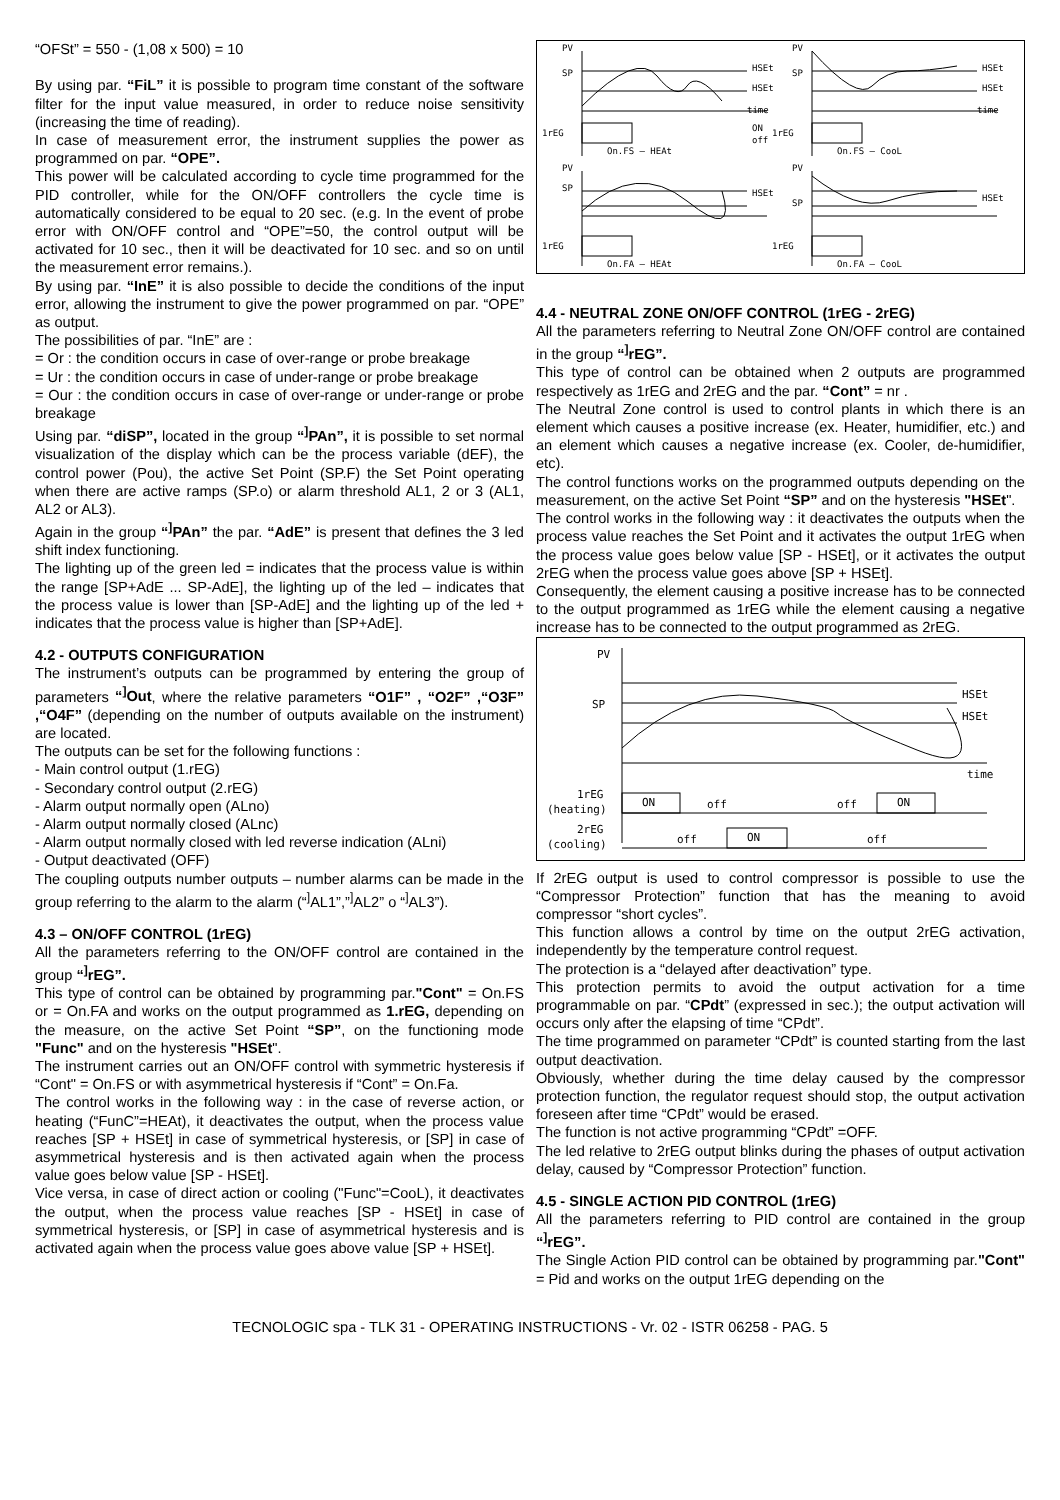“OFSt” = 550 - (1,08 x 500) = 10
By using par. “FiL” it is possible to program time constant of the software filter for the input value measured, in order to reduce noise sensitivity (increasing the time of reading).
In case of measurement error, the instrument supplies the power as programmed on par. “OPE”.
This power will be calculated according to cycle time programmed for the PID controller, while for the ON/OFF controllers the cycle time is automatically considered to be equal to 20 sec. (e.g. In the event of probe error with ON/OFF control and “OPE”=50, the control output will be activated for 10 sec., then it will be deactivated for 10 sec. and so on until the measurement error remains.).
By using par. “InE” it is also possible to decide the conditions of the input error, allowing the instrument to give the power programmed on par. “OPE” as output.
The possibilities of par. “InE” are :
= Or : the condition occurs in case of over-range or probe breakage
= Ur : the condition occurs in case of under-range or probe breakage
= Our : the condition occurs in case of over-range or under-range or probe breakage
Using par. “diSP”, located in the group “<sup>]</sup>PAn”, it is possible to set normal visualization of the display which can be the process variable (dEF), the control power (Pou), the active Set Point (SP.F) the Set Point operating when there are active ramps (SP.o) or alarm threshold AL1, 2 or 3 (AL1, AL2 or AL3).
Again in the group “<sup>]</sup>PAn” the par. “AdE” is present that defines the 3 led shift index functioning.
The lighting up of the green led = indicates that the process value is within the range [SP+AdE ... SP-AdE], the lighting up of the led – indicates that the process value is lower than [SP-AdE] and the lighting up of the led + indicates that the process value is higher than [SP+AdE].
4.2 - OUTPUTS CONFIGURATION
The instrument’s outputs can be programmed by entering the group of parameters “<sup>]</sup>Out, where the relative parameters “O1F” , “O2F” ,“O3F” ,“O4F” (depending on the number of outputs available on the instrument) are located.
The outputs can be set for the following functions :
- Main control output (1.rEG)
- Secondary control output (2.rEG)
- Alarm output normally open (ALno)
- Alarm output normally closed (ALnc)
- Alarm output normally closed with led reverse indication (ALni)
- Output deactivated (OFF)
The coupling outputs number outputs – number alarms can be made in the group referring to the alarm to the alarm (“<sup>]</sup>AL1”,”<sup>]</sup>AL2” o “<sup>]</sup>AL3”).
4.3 – ON/OFF CONTROL (1rEG)
All the parameters referring to the ON/OFF control are contained in the group “<sup>]</sup>rEG”.
This type of control can be obtained by programming par."Cont" = On.FS or = On.FA and works on the output programmed as 1.rEG, depending on the measure, on the active Set Point “SP”, on the functioning mode "Func" and on the hysteresis "HSEt".
The instrument carries out an ON/OFF control with symmetric hysteresis if “Cont" = On.FS or with asymmetrical hysteresis if “Cont” = On.Fa.
The control works in the following way : in the case of reverse action, or heating (“FunC”=HEAt), it deactivates the output, when the process value reaches [SP + HSEt] in case of symmetrical hysteresis, or [SP] in case of asymmetrical hysteresis and is then activated again when the process value goes below value [SP - HSEt].
Vice versa, in case of direct action or cooling ("Func"=CooL), it deactivates the output, when the process value reaches [SP - HSEt] in case of symmetrical hysteresis, or [SP] in case of asymmetrical hysteresis and is activated again when the process value goes above value [SP + HSEt].
PV
SP
HSEt
HSEt
1rEG
On.FS — HEAt
PV
SP
HSEt
HSEt
1rEG
On.FS — CooL
PV
SP
HSEt
1rEG
On.FA — HEAt
PV
SP
HSEt
1rEG
On.FA — CooL
time
time
ON
off
4.4 - NEUTRAL ZONE ON/OFF CONTROL (1rEG - 2rEG)
All the parameters referring to Neutral Zone ON/OFF control are contained in the group “<sup>]</sup>rEG”.
This type of control can be obtained when 2 outputs are programmed respectively as 1rEG and 2rEG and the par. “Cont” = nr .
The Neutral Zone control is used to control plants in which there is an element which causes a positive increase (ex. Heater, humidifier, etc.) and an element which causes a negative increase (ex. Cooler, de-humidifier, etc).
The control functions works on the programmed outputs depending on the measurement, on the active Set Point “SP” and on the hysteresis "HSEt".
The control works in the following way : it deactivates the outputs when the process value reaches the Set Point and it activates the output 1rEG when the process value goes below value [SP - HSEt], or it activates the output 2rEG when the process value goes above [SP + HSEt].
Consequently, the element causing a positive increase has to be connected to the output programmed as 1rEG while the element causing a negative increase has to be connected to the output programmed as 2rEG.
PV
SP
HSEt
HSEt
time
1rEG
(heating)
2rEG
(cooling)
ON
ON
ON
off
off
off
off
If 2rEG output is used to control compressor is possible to use the “Compressor Protection” function that has the meaning to avoid compressor “short cycles”.
This function allows a control by time on the output 2rEG activation, independently by the temperature control request.
The protection is a “delayed after deactivation” type.
This protection permits to avoid the output activation for a time programmable on par. “CPdt” (expressed in sec.); the output activation will occurs only after the elapsing of time “CPdt”.
The time programmed on parameter “CPdt” is counted starting from the last output deactivation.
Obviously, whether during the time delay caused by the compressor protection function, the regulator request should stop, the output activation foreseen after time “CPdt” would be erased.
The function is not active programming “CPdt” =OFF.
The led relative to 2rEG output blinks during the phases of output activation delay, caused by “Compressor Protection” function.
4.5 - SINGLE ACTION PID CONTROL (1rEG)
All the parameters referring to PID control are contained in the group “<sup>]</sup>rEG”.
The Single Action PID control can be obtained by programming par."Cont" = Pid and works on the output 1rEG depending on the
TECNOLOGIC spa - TLK 31 - OPERATING INSTRUCTIONS - Vr. 02 - ISTR 06258 - PAG. 5